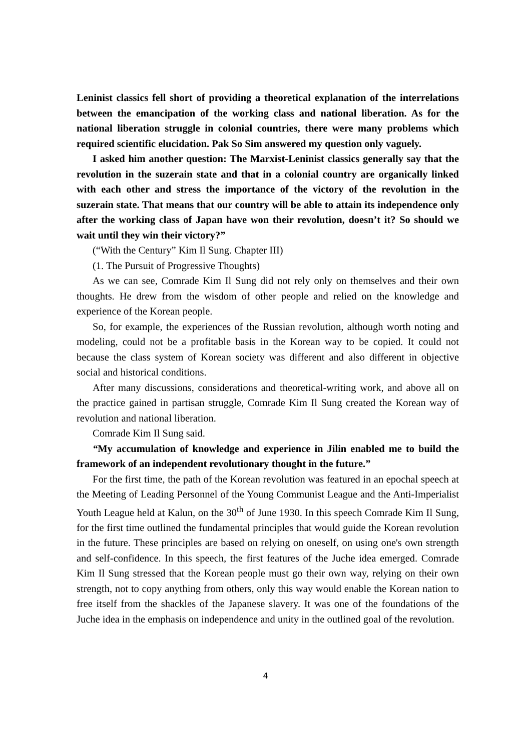Leninist classics fell short of providing a theoretical explanation of the interrelations between the emancipation of the working class and national liberation. As for the national liberation struggle in colonial countries, there were many problems which required scientific elucidation. Pak So Sim answered my question only vaguely.
I asked him another question: The Marxist-Leninist classics generally say that the revolution in the suzerain state and that in a colonial country are organically linked with each other and stress the importance of the victory of the revolution in the suzerain state. That means that our country will be able to attain its independence only after the working class of Japan have won their revolution, doesn’t it? So should we wait until they win their victory?”
(“With the Century” Kim Il Sung. Chapter III)
(1. The Pursuit of Progressive Thoughts)
As we can see, Comrade Kim Il Sung did not rely only on themselves and their own thoughts. He drew from the wisdom of other people and relied on the knowledge and experience of the Korean people.
So, for example, the experiences of the Russian revolution, although worth noting and modeling, could not be a profitable basis in the Korean way to be copied. It could not because the class system of Korean society was different and also different in objective social and historical conditions.
After many discussions, considerations and theoretical-writing work, and above all on the practice gained in partisan struggle, Comrade Kim Il Sung created the Korean way of revolution and national liberation.
Comrade Kim Il Sung said.
“My accumulation of knowledge and experience in Jilin enabled me to build the framework of an independent revolutionary thought in the future.”
For the first time, the path of the Korean revolution was featured in an epochal speech at the Meeting of Leading Personnel of the Young Communist League and the Anti-Imperialist Youth League held at Kalun, on the 30<sup>th</sup> of June 1930. In this speech Comrade Kim Il Sung, for the first time outlined the fundamental principles that would guide the Korean revolution in the future. These principles are based on relying on oneself, on using one's own strength and self-confidence. In this speech, the first features of the Juche idea emerged. Comrade Kim Il Sung stressed that the Korean people must go their own way, relying on their own strength, not to copy anything from others, only this way would enable the Korean nation to free itself from the shackles of the Japanese slavery. It was one of the foundations of the Juche idea in the emphasis on independence and unity in the outlined goal of the revolution.
4